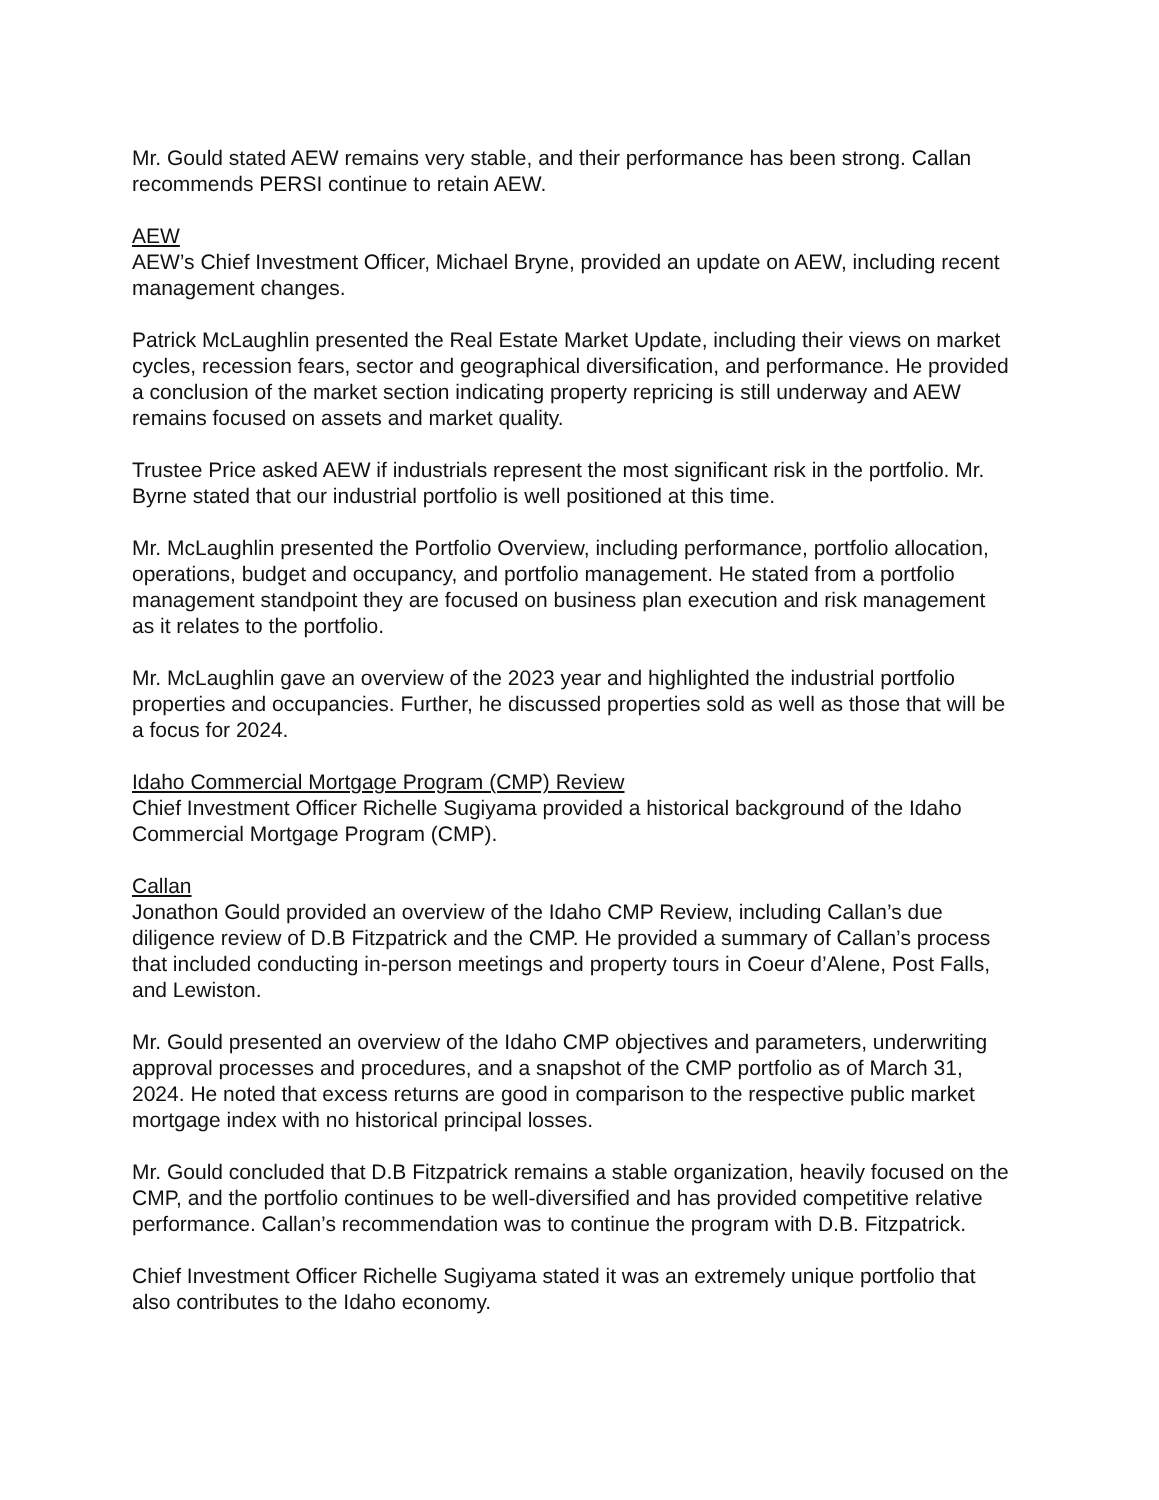Mr. Gould stated AEW remains very stable, and their performance has been strong. Callan recommends PERSI continue to retain AEW.
AEW
AEW’s Chief Investment Officer, Michael Bryne, provided an update on AEW, including recent management changes.
Patrick McLaughlin presented the Real Estate Market Update, including their views on market cycles, recession fears, sector and geographical diversification, and performance. He provided a conclusion of the market section indicating property repricing is still underway and AEW remains focused on assets and market quality.
Trustee Price asked AEW if industrials represent the most significant risk in the portfolio. Mr. Byrne stated that our industrial portfolio is well positioned at this time.
Mr. McLaughlin presented the Portfolio Overview, including performance, portfolio allocation, operations, budget and occupancy, and portfolio management. He stated from a portfolio management standpoint they are focused on business plan execution and risk management as it relates to the portfolio.
Mr. McLaughlin gave an overview of the 2023 year and highlighted the industrial portfolio properties and occupancies. Further, he discussed properties sold as well as those that will be a focus for 2024.
Idaho Commercial Mortgage Program (CMP) Review
Chief Investment Officer Richelle Sugiyama provided a historical background of the Idaho Commercial Mortgage Program (CMP).
Callan
Jonathon Gould provided an overview of the Idaho CMP Review, including Callan’s due diligence review of D.B Fitzpatrick and the CMP. He provided a summary of Callan’s process that included conducting in-person meetings and property tours in Coeur d’Alene, Post Falls, and Lewiston.
Mr. Gould presented an overview of the Idaho CMP objectives and parameters, underwriting approval processes and procedures, and a snapshot of the CMP portfolio as of March 31, 2024. He noted that excess returns are good in comparison to the respective public market mortgage index with no historical principal losses.
Mr. Gould concluded that D.B Fitzpatrick remains a stable organization, heavily focused on the CMP, and the portfolio continues to be well-diversified and has provided competitive relative performance. Callan’s recommendation was to continue the program with D.B. Fitzpatrick.
Chief Investment Officer Richelle Sugiyama stated it was an extremely unique portfolio that also contributes to the Idaho economy.